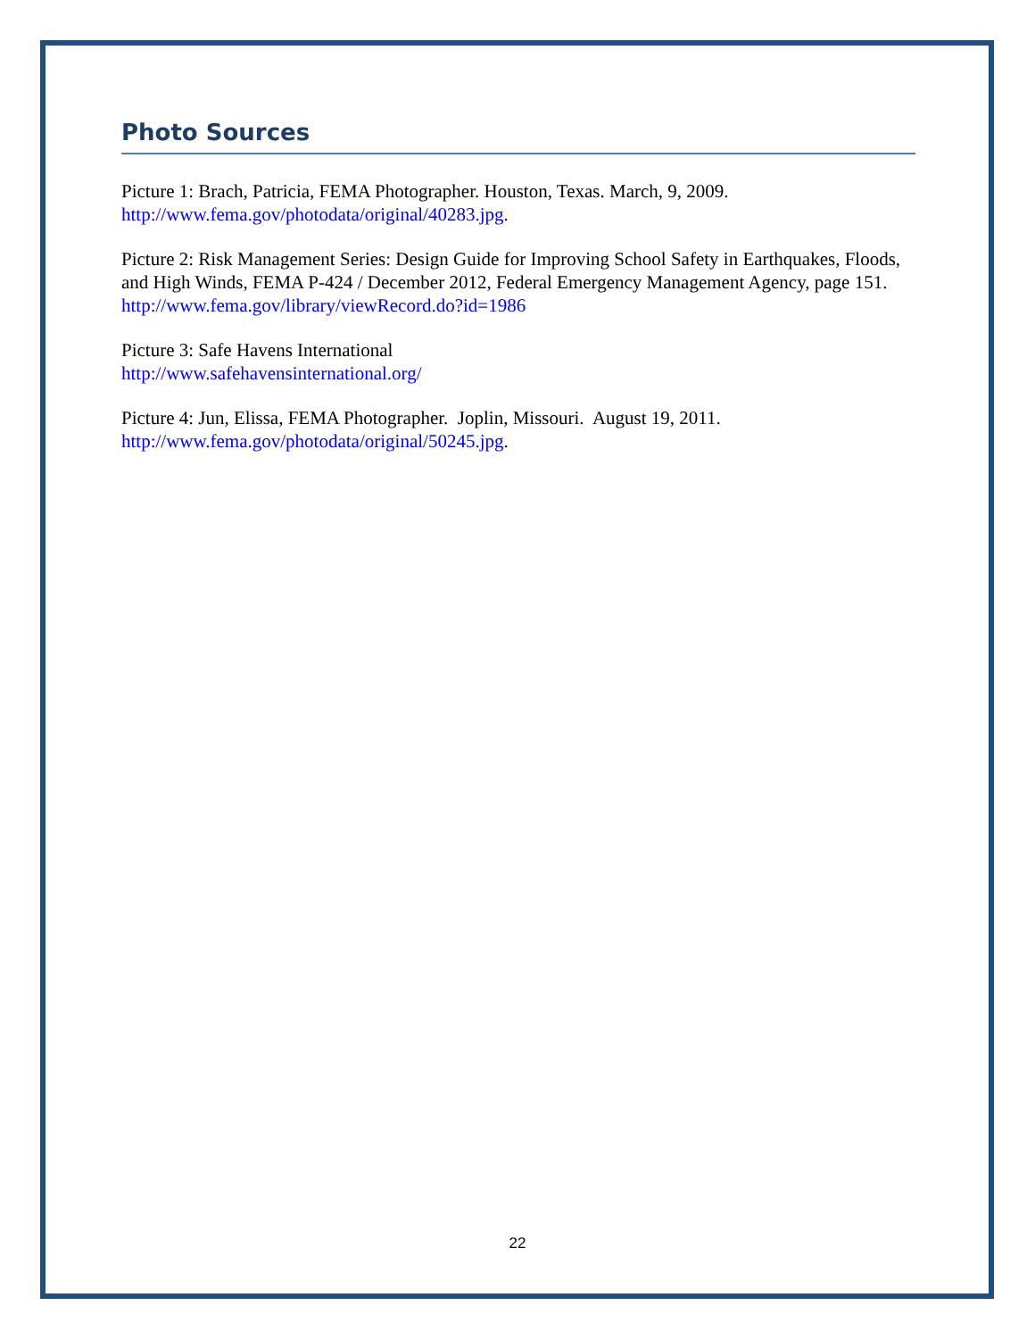Photo Sources
Picture 1: Brach, Patricia, FEMA Photographer. Houston, Texas. March, 9, 2009.
http://www.fema.gov/photodata/original/40283.jpg.
Picture 2: Risk Management Series: Design Guide for Improving School Safety in Earthquakes, Floods, and High Winds, FEMA P-424 / December 2012, Federal Emergency Management Agency, page 151.
http://www.fema.gov/library/viewRecord.do?id=1986
Picture 3: Safe Havens International
http://www.safehavensinternational.org/
Picture 4: Jun, Elissa, FEMA Photographer. Joplin, Missouri. August 19, 2011.
http://www.fema.gov/photodata/original/50245.jpg.
22